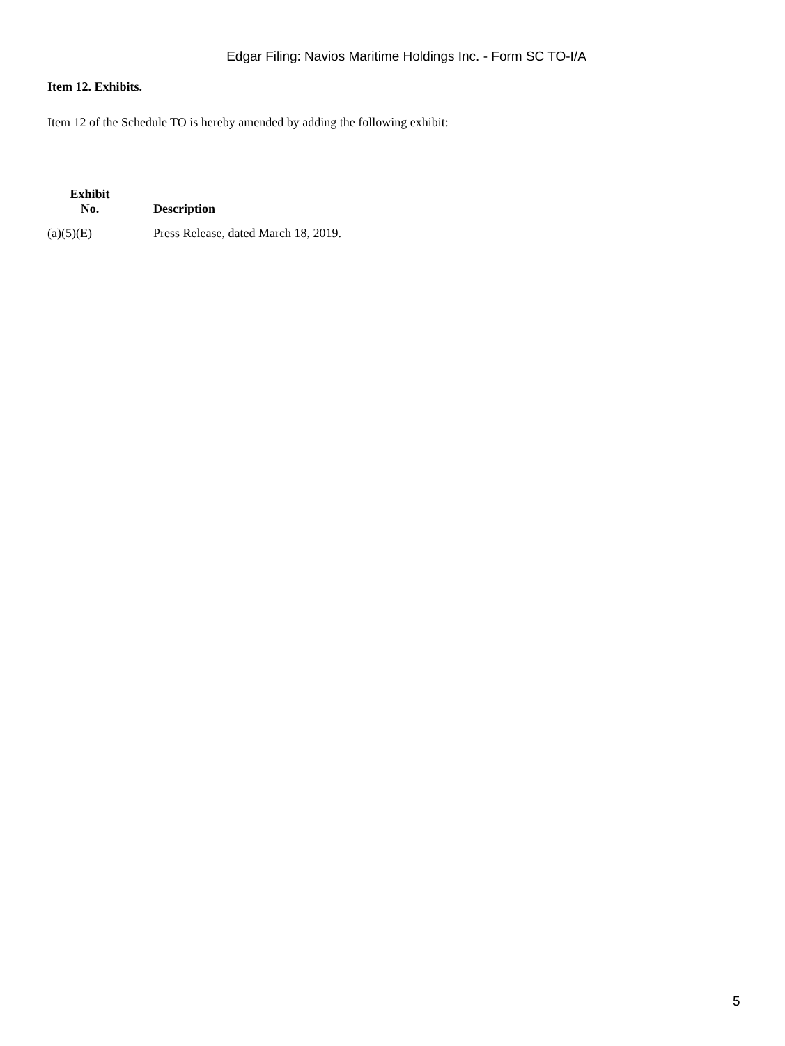Edgar Filing: Navios Maritime Holdings Inc. - Form SC TO-I/A
Item 12. Exhibits.
Item 12 of the Schedule TO is hereby amended by adding the following exhibit:
| Exhibit No. | Description |
| --- | --- |
| (a)(5)(E) | Press Release, dated March 18, 2019. |
5